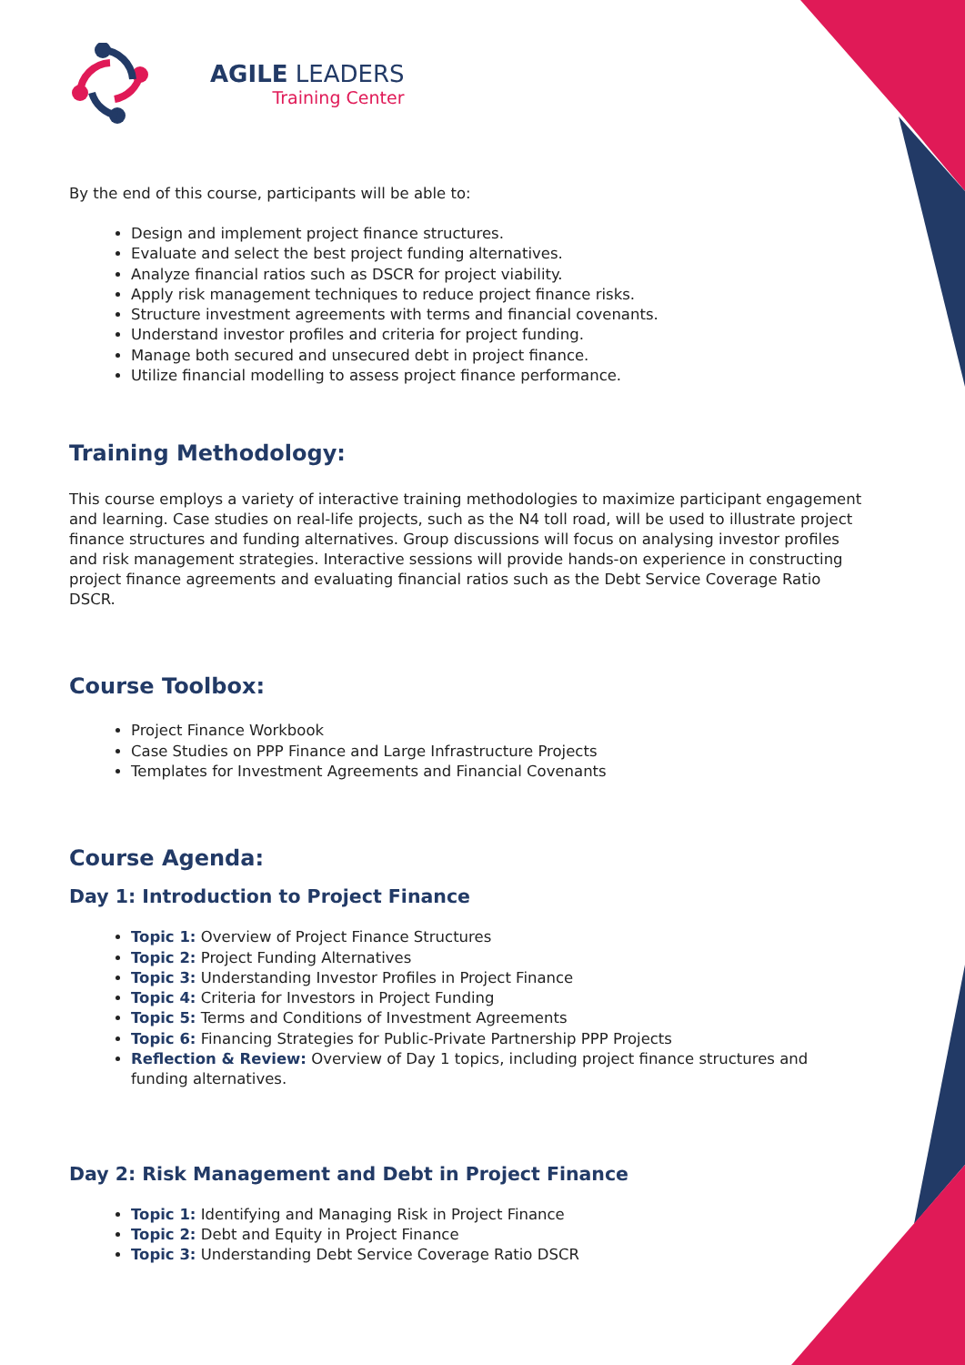AGILE LEADERS
Training Center
By the end of this course, participants will be able to:
Design and implement project finance structures.
Evaluate and select the best project funding alternatives.
Analyze financial ratios such as DSCR for project viability.
Apply risk management techniques to reduce project finance risks.
Structure investment agreements with terms and financial covenants.
Understand investor profiles and criteria for project funding.
Manage both secured and unsecured debt in project finance.
Utilize financial modelling to assess project finance performance.
Training Methodology:
This course employs a variety of interactive training methodologies to maximize participant engagement and learning. Case studies on real-life projects, such as the N4 toll road, will be used to illustrate project finance structures and funding alternatives. Group discussions will focus on analysing investor profiles and risk management strategies. Interactive sessions will provide hands-on experience in constructing project finance agreements and evaluating financial ratios such as the Debt Service Coverage Ratio DSCR.
Course Toolbox:
Project Finance Workbook
Case Studies on PPP Finance and Large Infrastructure Projects
Templates for Investment Agreements and Financial Covenants
Course Agenda:
Day 1: Introduction to Project Finance
Topic 1: Overview of Project Finance Structures
Topic 2: Project Funding Alternatives
Topic 3: Understanding Investor Profiles in Project Finance
Topic 4: Criteria for Investors in Project Funding
Topic 5: Terms and Conditions of Investment Agreements
Topic 6: Financing Strategies for Public-Private Partnership PPP Projects
Reflection & Review: Overview of Day 1 topics, including project finance structures and funding alternatives.
Day 2: Risk Management and Debt in Project Finance
Topic 1: Identifying and Managing Risk in Project Finance
Topic 2: Debt and Equity in Project Finance
Topic 3: Understanding Debt Service Coverage Ratio DSCR